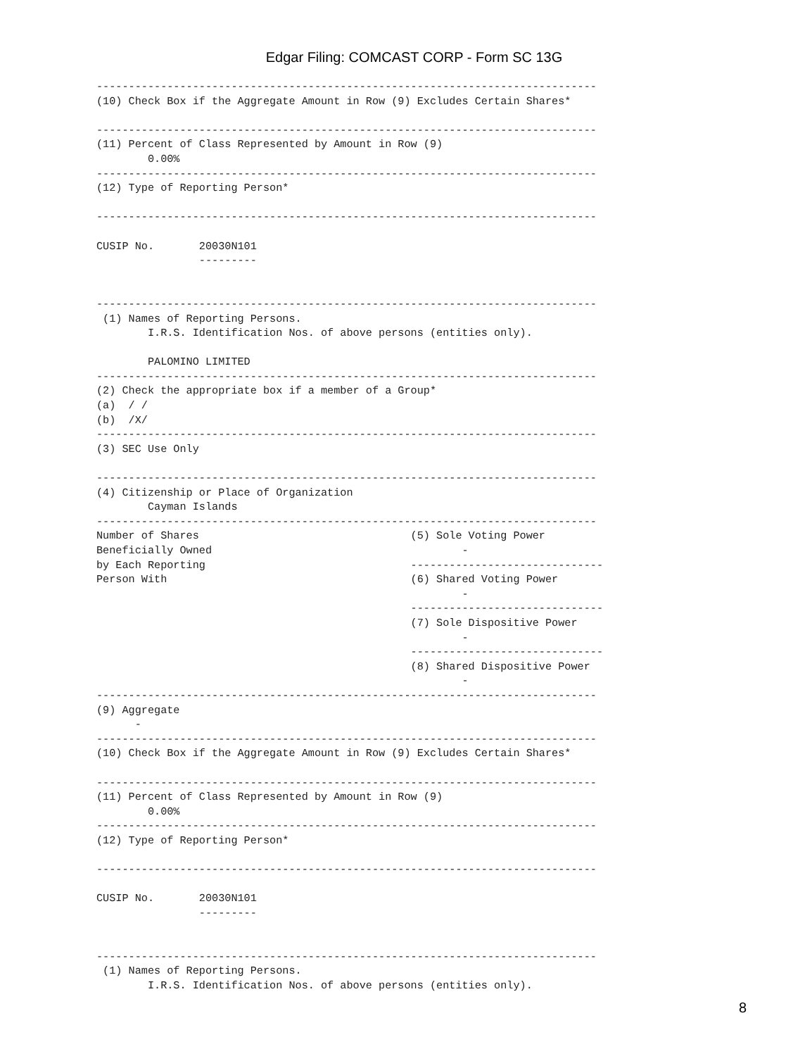Edgar Filing: COMCAST CORP - Form SC 13G
------------------------------------------------------------------------------
(10) Check Box if the Aggregate Amount in Row (9) Excludes Certain Shares*

------------------------------------------------------------------------------
(11) Percent of Class Represented by Amount in Row (9)
        0.00%
------------------------------------------------------------------------------
(12) Type of Reporting Person*

------------------------------------------------------------------------------

CUSIP No.       20030N101
                ---------


------------------------------------------------------------------------------
 (1) Names of Reporting Persons.
        I.R.S. Identification Nos. of above persons (entities only).

        PALOMINO LIMITED
------------------------------------------------------------------------------
(2) Check the appropriate box if a member of a Group*
(a)  / /
(b)  /X/
------------------------------------------------------------------------------
(3) SEC Use Only

------------------------------------------------------------------------------
(4) Citizenship or Place of Organization
        Cayman Islands
------------------------------------------------------------------------------
Number of Shares                                 (5) Sole Voting Power
Beneficially Owned                                       -
by Each Reporting                                ------------------------------
Person With                                      (6) Shared Voting Power
                                                         -
                                                 ------------------------------
                                                 (7) Sole Dispositive Power
                                                         -
                                                 ------------------------------
                                                 (8) Shared Dispositive Power
                                                         -
------------------------------------------------------------------------------
(9) Aggregate
      -
------------------------------------------------------------------------------
(10) Check Box if the Aggregate Amount in Row (9) Excludes Certain Shares*

------------------------------------------------------------------------------
(11) Percent of Class Represented by Amount in Row (9)
        0.00%
------------------------------------------------------------------------------
(12) Type of Reporting Person*

------------------------------------------------------------------------------

CUSIP No.       20030N101
                ---------


------------------------------------------------------------------------------
 (1) Names of Reporting Persons.
        I.R.S. Identification Nos. of above persons (entities only).
8